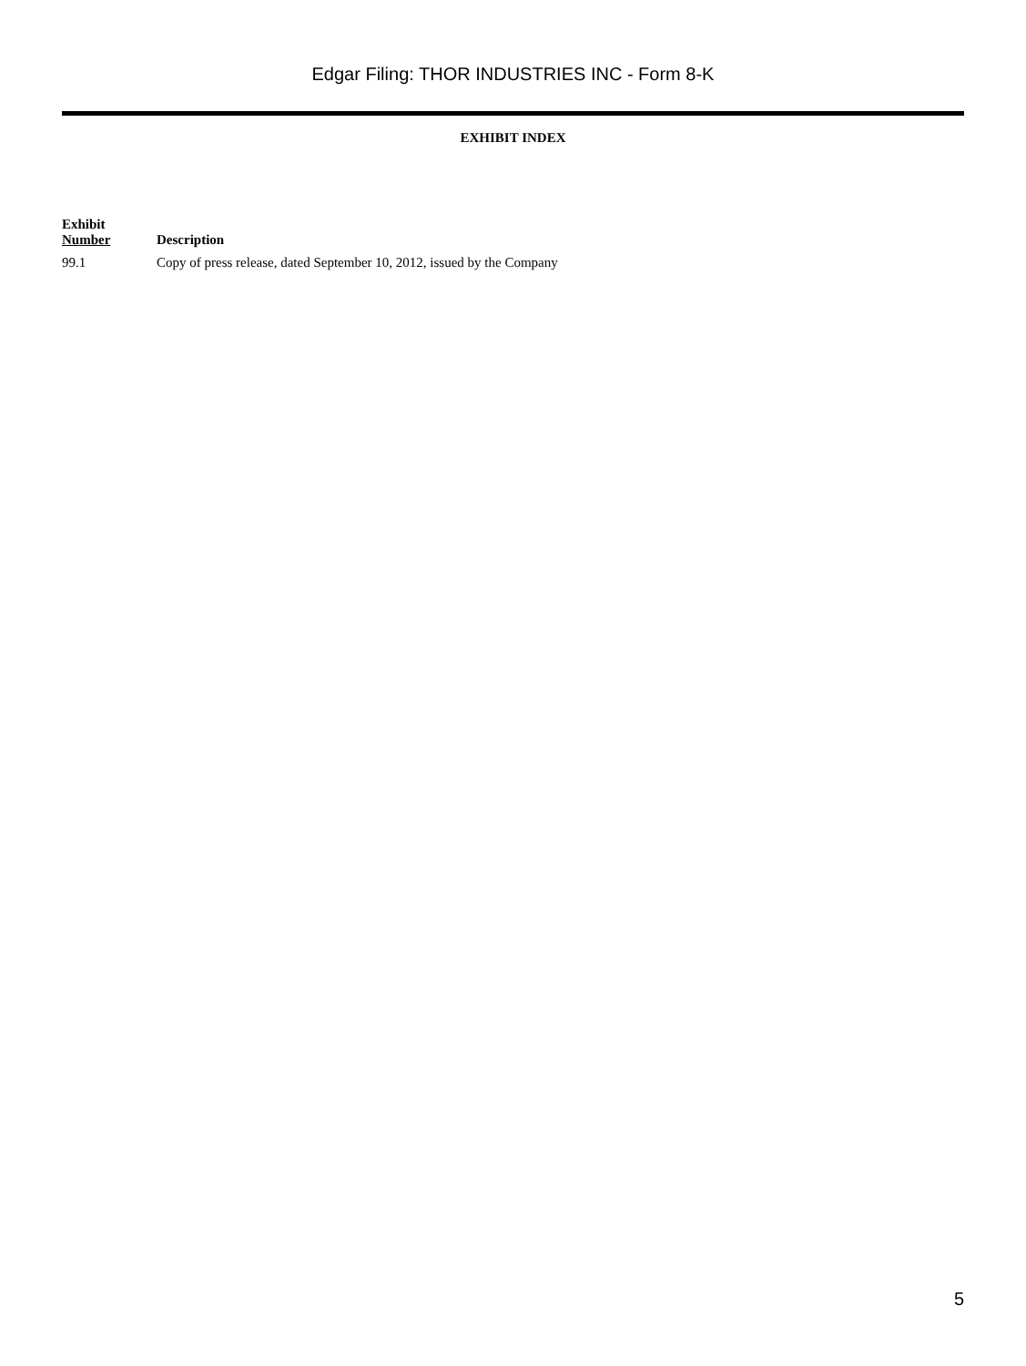Edgar Filing: THOR INDUSTRIES INC - Form 8-K
EXHIBIT INDEX
| Exhibit Number | Description |
| --- | --- |
| 99.1 | Copy of press release, dated September 10, 2012, issued by the Company |
5